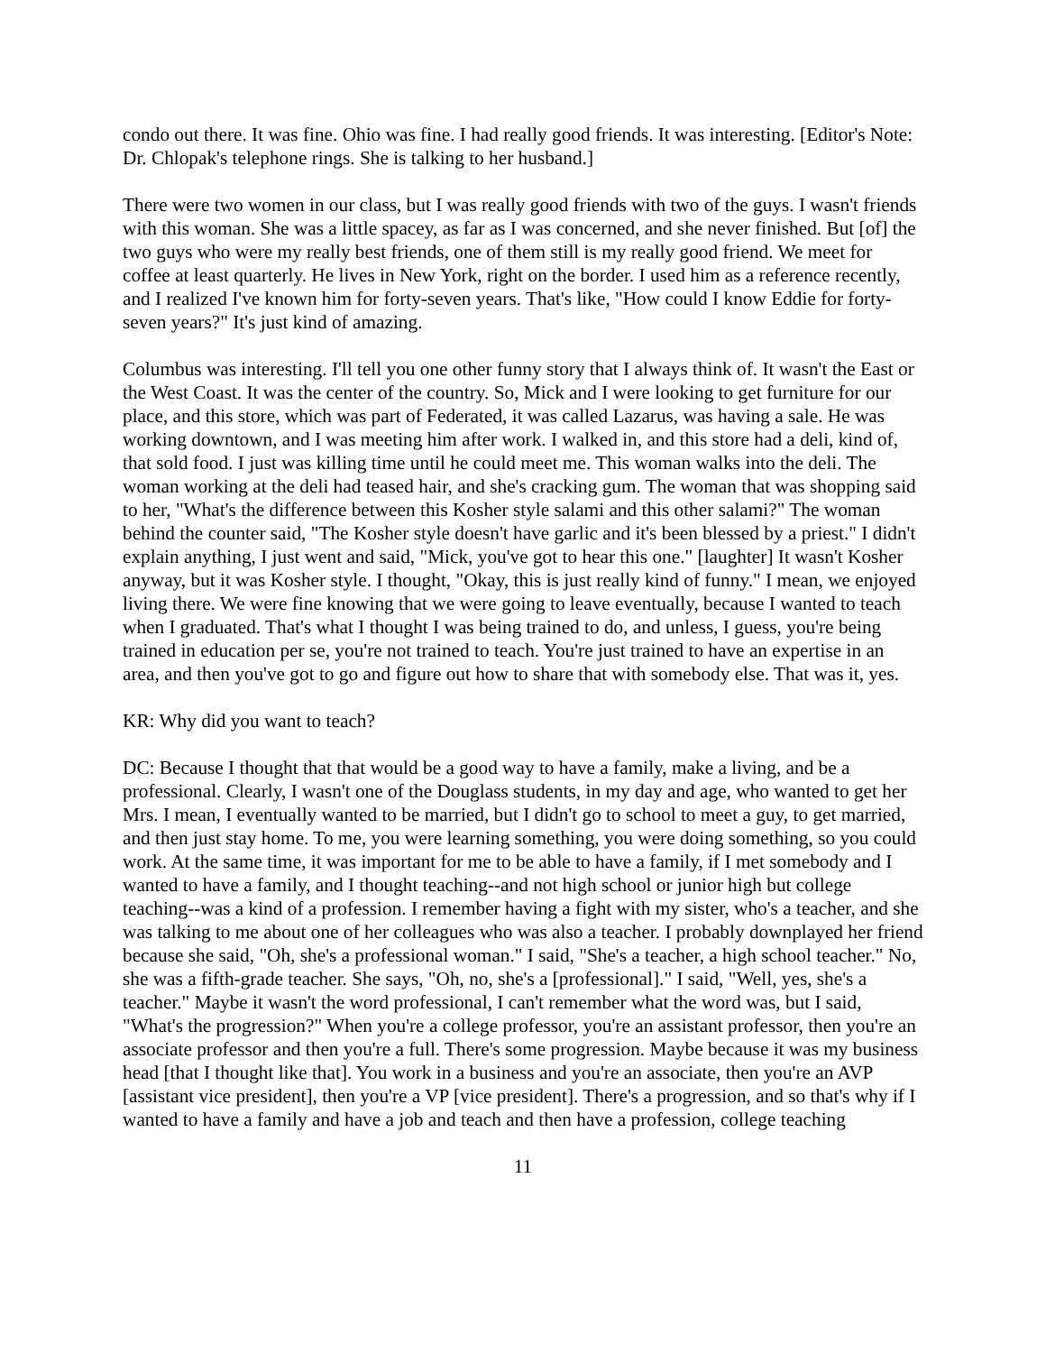condo out there. It was fine. Ohio was fine. I had really good friends. It was interesting. [Editor's Note: Dr. Chlopak's telephone rings. She is talking to her husband.]
There were two women in our class, but I was really good friends with two of the guys. I wasn't friends with this woman. She was a little spacey, as far as I was concerned, and she never finished. But [of] the two guys who were my really best friends, one of them still is my really good friend. We meet for coffee at least quarterly. He lives in New York, right on the border. I used him as a reference recently, and I realized I've known him for forty-seven years. That's like, "How could I know Eddie for forty-seven years?" It's just kind of amazing.
Columbus was interesting. I'll tell you one other funny story that I always think of. It wasn't the East or the West Coast. It was the center of the country. So, Mick and I were looking to get furniture for our place, and this store, which was part of Federated, it was called Lazarus, was having a sale. He was working downtown, and I was meeting him after work. I walked in, and this store had a deli, kind of, that sold food. I just was killing time until he could meet me. This woman walks into the deli. The woman working at the deli had teased hair, and she's cracking gum. The woman that was shopping said to her, "What's the difference between this Kosher style salami and this other salami?" The woman behind the counter said, "The Kosher style doesn't have garlic and it's been blessed by a priest." I didn't explain anything, I just went and said, "Mick, you've got to hear this one." [laughter] It wasn't Kosher anyway, but it was Kosher style. I thought, "Okay, this is just really kind of funny." I mean, we enjoyed living there. We were fine knowing that we were going to leave eventually, because I wanted to teach when I graduated. That's what I thought I was being trained to do, and unless, I guess, you're being trained in education per se, you're not trained to teach. You're just trained to have an expertise in an area, and then you've got to go and figure out how to share that with somebody else. That was it, yes.
KR: Why did you want to teach?
DC: Because I thought that that would be a good way to have a family, make a living, and be a professional. Clearly, I wasn't one of the Douglass students, in my day and age, who wanted to get her Mrs. I mean, I eventually wanted to be married, but I didn't go to school to meet a guy, to get married, and then just stay home. To me, you were learning something, you were doing something, so you could work. At the same time, it was important for me to be able to have a family, if I met somebody and I wanted to have a family, and I thought teaching--and not high school or junior high but college teaching--was a kind of a profession. I remember having a fight with my sister, who's a teacher, and she was talking to me about one of her colleagues who was also a teacher. I probably downplayed her friend because she said, "Oh, she's a professional woman." I said, "She's a teacher, a high school teacher." No, she was a fifth-grade teacher. She says, "Oh, no, she's a [professional]." I said, "Well, yes, she's a teacher." Maybe it wasn't the word professional, I can't remember what the word was, but I said, "What's the progression?" When you're a college professor, you're an assistant professor, then you're an associate professor and then you're a full. There's some progression. Maybe because it was my business head [that I thought like that]. You work in a business and you're an associate, then you're an AVP [assistant vice president], then you're a VP [vice president]. There's a progression, and so that's why if I wanted to have a family and have a job and teach and then have a profession, college teaching
11